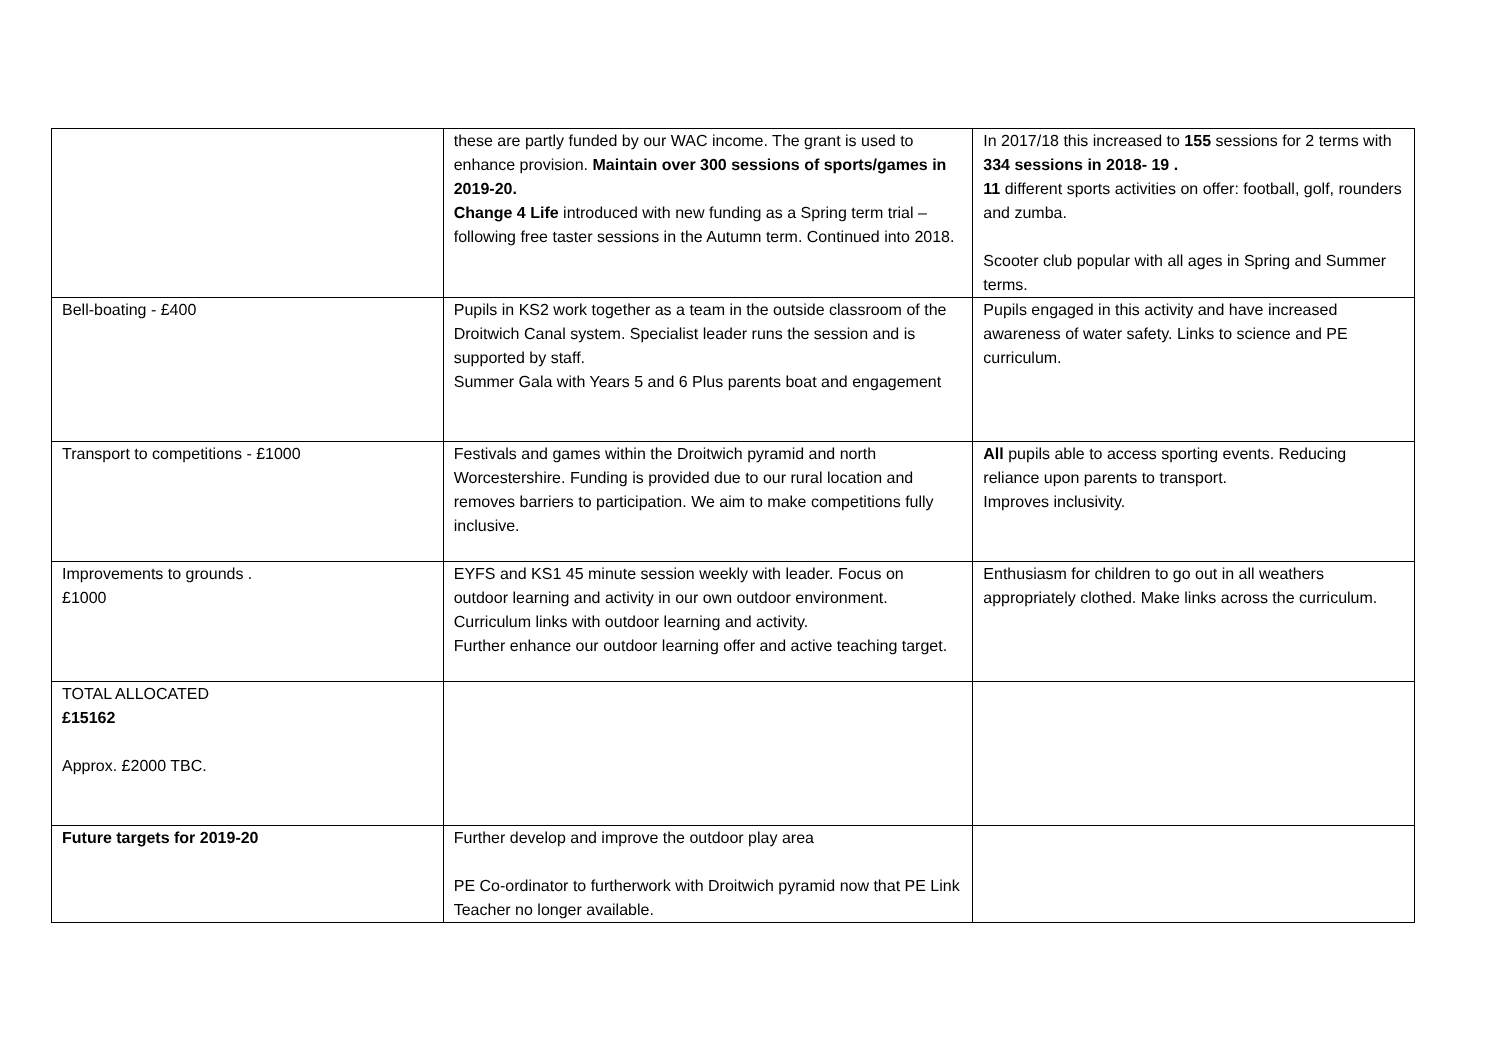| | these are partly funded by our WAC income. The grant is used to enhance provision. Maintain over 300 sessions of sports/games in 2019-20. Change 4 Life introduced with new funding as a Spring term trial – following free taster sessions in the Autumn term. Continued into 2018. | In 2017/18 this increased to 155 sessions for 2 terms with 334 sessions in 2018- 19 . 11 different sports activities on offer: football, golf, rounders and zumba. Scooter club popular with all ages in Spring and Summer terms. |
| Bell-boating - £400 | Pupils in KS2 work together as a team in the outside classroom of the Droitwich Canal system. Specialist leader runs the session and is supported by staff. Summer Gala with Years 5 and 6 Plus parents boat and engagement | Pupils engaged in this activity and have increased awareness of water safety. Links to science and PE curriculum. |
| Transport to competitions - £1000 | Festivals and games within the Droitwich pyramid and north Worcestershire. Funding is provided due to our rural location and removes barriers to participation. We aim to make competitions fully inclusive. | All pupils able to access sporting events. Reducing reliance upon parents to transport. Improves inclusivity. |
| Improvements to grounds . £1000 | EYFS and KS1 45 minute session weekly with leader. Focus on outdoor learning and activity in our own outdoor environment. Curriculum links with outdoor learning and activity. Further enhance our outdoor learning offer and active teaching target. | Enthusiasm for children to go out in all weathers appropriately clothed. Make links across the curriculum. |
| TOTAL ALLOCATED £15162 Approx. £2000 TBC. | | |
| Future targets for 2019-20 | Further develop and improve the outdoor play area PE Co-ordinator to furtherwork with Droitwich pyramid now that PE Link Teacher no longer available. | |